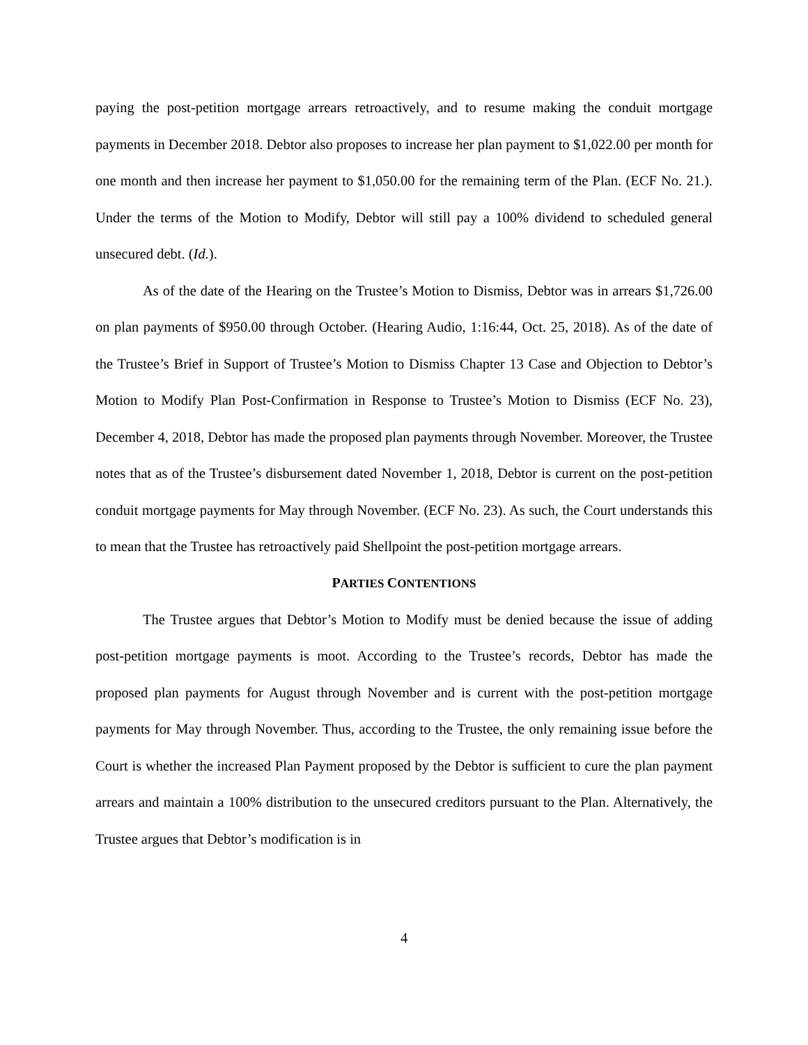paying the post-petition mortgage arrears retroactively, and to resume making the conduit mortgage payments in December 2018. Debtor also proposes to increase her plan payment to $1,022.00 per month for one month and then increase her payment to $1,050.00 for the remaining term of the Plan. (ECF No. 21.). Under the terms of the Motion to Modify, Debtor will still pay a 100% dividend to scheduled general unsecured debt. (Id.).
As of the date of the Hearing on the Trustee’s Motion to Dismiss, Debtor was in arrears $1,726.00 on plan payments of $950.00 through October. (Hearing Audio, 1:16:44, Oct. 25, 2018). As of the date of the Trustee’s Brief in Support of Trustee’s Motion to Dismiss Chapter 13 Case and Objection to Debtor’s Motion to Modify Plan Post-Confirmation in Response to Trustee’s Motion to Dismiss (ECF No. 23), December 4, 2018, Debtor has made the proposed plan payments through November. Moreover, the Trustee notes that as of the Trustee’s disbursement dated November 1, 2018, Debtor is current on the post-petition conduit mortgage payments for May through November. (ECF No. 23). As such, the Court understands this to mean that the Trustee has retroactively paid Shellpoint the post-petition mortgage arrears.
PARTIES CONTENTIONS
The Trustee argues that Debtor’s Motion to Modify must be denied because the issue of adding post-petition mortgage payments is moot. According to the Trustee’s records, Debtor has made the proposed plan payments for August through November and is current with the post-petition mortgage payments for May through November. Thus, according to the Trustee, the only remaining issue before the Court is whether the increased Plan Payment proposed by the Debtor is sufficient to cure the plan payment arrears and maintain a 100% distribution to the unsecured creditors pursuant to the Plan. Alternatively, the Trustee argues that Debtor’s modification is in
4